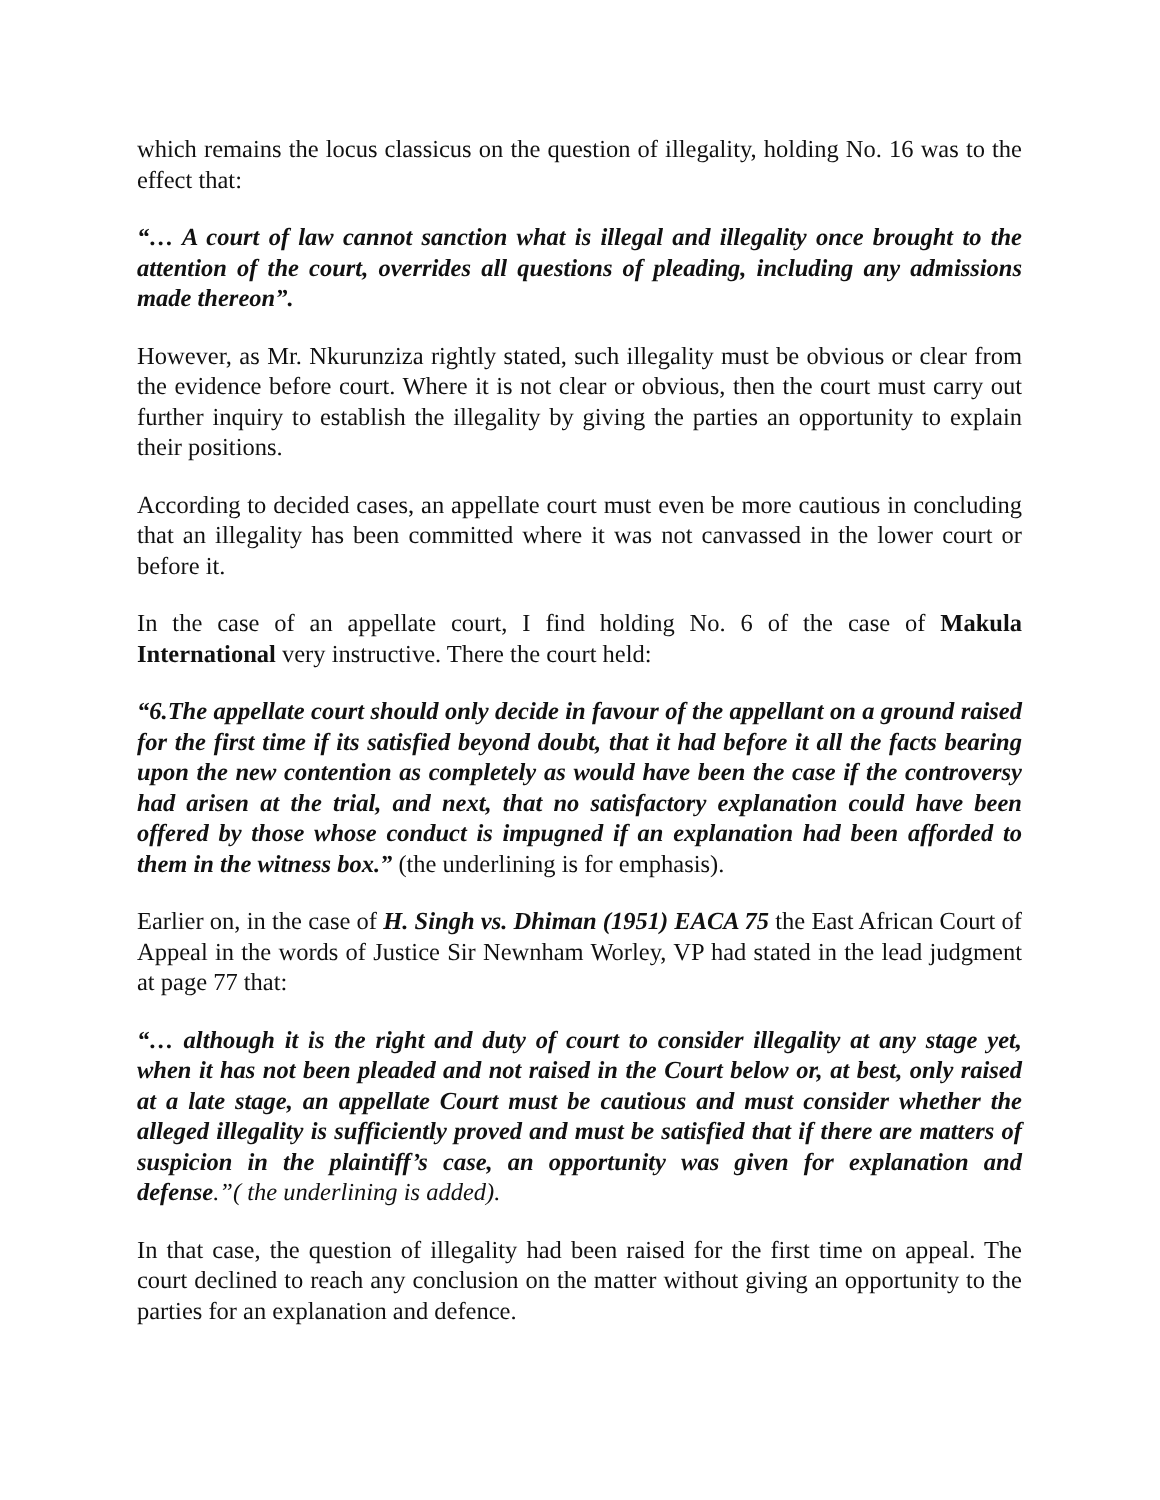which remains the locus classicus on the question of illegality, holding No. 16 was to the effect that:
“… A court of law cannot sanction what is illegal and illegality once brought to the attention of the court, overrides all questions of pleading, including any admissions made thereon”.
However, as Mr. Nkurunziza rightly stated, such illegality must be obvious or clear from the evidence before court. Where it is not clear or obvious, then the court must carry out further inquiry to establish the illegality by giving the parties an opportunity to explain their positions.
According to decided cases, an appellate court must even be more cautious in concluding that an illegality has been committed where it was not canvassed in the lower court or before it.
In the case of an appellate court, I find holding No. 6 of the case of Makula International very instructive. There the court held:
“6.The appellate court should only decide in favour of the appellant on a ground raised for the first time if its satisfied beyond doubt, that it had before it all the facts bearing upon the new contention as completely as would have been the case if the controversy had arisen at the trial, and next, that no satisfactory explanation could have been offered by those whose conduct is impugned if an explanation had been afforded to them in the witness box.” (the underlining is for emphasis).
Earlier on, in the case of H. Singh vs. Dhiman (1951) EACA 75 the East African Court of Appeal in the words of Justice Sir Newnham Worley, VP had stated in the lead judgment at page 77 that:
“… although it is the right and duty of court to consider illegality at any stage yet, when it has not been pleaded and not raised in the Court below or, at best, only raised at a late stage, an appellate Court must be cautious and must consider whether the alleged illegality is sufficiently proved and must be satisfied that if there are matters of suspicion in the plaintiff’s case, an opportunity was given for explanation and defense.”( the underlining is added).
In that case, the question of illegality had been raised for the first time on appeal. The court declined to reach any conclusion on the matter without giving an opportunity to the parties for an explanation and defence.